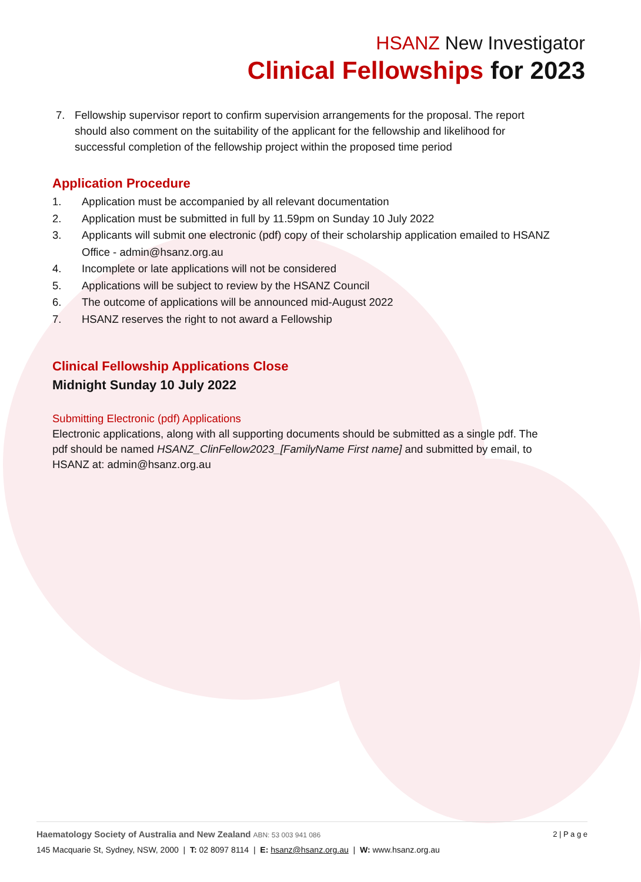HSANZ New Investigator
Clinical Fellowships for 2023
7. Fellowship supervisor report to confirm supervision arrangements for the proposal. The report should also comment on the suitability of the applicant for the fellowship and likelihood for successful completion of the fellowship project within the proposed time period
Application Procedure
1. Application must be accompanied by all relevant documentation
2. Application must be submitted in full by 11.59pm on Sunday 10 July 2022
3. Applicants will submit one electronic (pdf) copy of their scholarship application emailed to HSANZ Office - admin@hsanz.org.au
4. Incomplete or late applications will not be considered
5. Applications will be subject to review by the HSANZ Council
6. The outcome of applications will be announced mid-August 2022
7. HSANZ reserves the right to not award a Fellowship
Clinical Fellowship Applications Close
Midnight Sunday 10 July 2022
Submitting Electronic (pdf) Applications
Electronic applications, along with all supporting documents should be submitted as a single pdf. The pdf should be named HSANZ_ClinFellow2023_[FamilyName First name] and submitted by email, to HSANZ at: admin@hsanz.org.au
Haematology Society of Australia and New Zealand ABN: 53 003 941 086 2 | P a g e
145 Macquarie St, Sydney, NSW, 2000 | T: 02 8097 8114 | E: hsanz@hsanz.org.au | W: www.hsanz.org.au